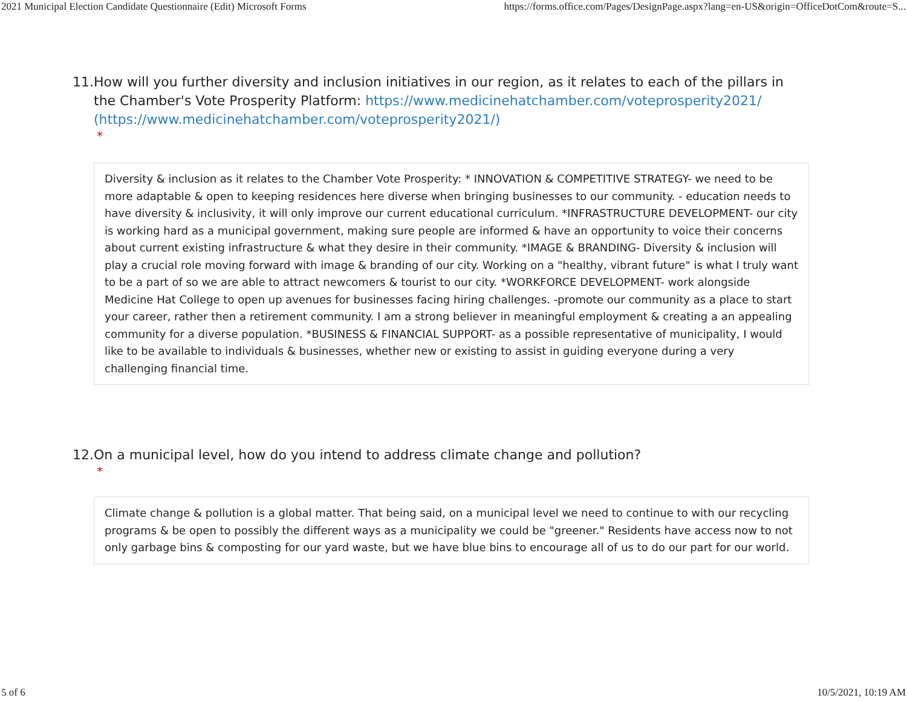2021 Municipal Election Candidate Questionnaire (Edit) Microsoft Forms https://forms.office.com/Pages/DesignPage.aspx?lang=en-US&origin=OfficeDotCom&route=S...
11. How will you further diversity and inclusion initiatives in our region, as it relates to each of the pillars in the Chamber's Vote Prosperity Platform: https://www.medicinehatchamber.com/voteprosperity2021/ (https://www.medicinehatchamber.com/voteprosperity2021/)
*
Diversity & inclusion as it relates to the Chamber Vote Prosperity: * INNOVATION & COMPETITIVE STRATEGY- we need to be more adaptable & open to keeping residences here diverse when bringing businesses to our community. - education needs to have diversity & inclusivity, it will only improve our current educational curriculum. *INFRASTRUCTURE DEVELOPMENT- our city is working hard as a municipal government, making sure people are informed & have an opportunity to voice their concerns about current existing infrastructure & what they desire in their community. *IMAGE & BRANDING- Diversity & inclusion will play a crucial role moving forward with image & branding of our city. Working on a "healthy, vibrant future" is what I truly want to be a part of so we are able to attract newcomers & tourist to our city. *WORKFORCE DEVELOPMENT- work alongside Medicine Hat College to open up avenues for businesses facing hiring challenges. -promote our community as a place to start your career, rather then a retirement community. I am a strong believer in meaningful employment & creating a an appealing community for a diverse population. *BUSINESS & FINANCIAL SUPPORT- as a possible representative of municipality, I would like to be available to individuals & businesses, whether new or existing to assist in guiding everyone during a very challenging financial time.
12. On a municipal level, how do you intend to address climate change and pollution?
*
Climate change & pollution is a global matter. That being said, on a municipal level we need to continue to with our recycling programs & be open to possibly the different ways as a municipality we could be "greener." Residents have access now to not only garbage bins & composting for our yard waste, but we have blue bins to encourage all of us to do our part for our world.
5 of 6 10/5/2021, 10:19 AM